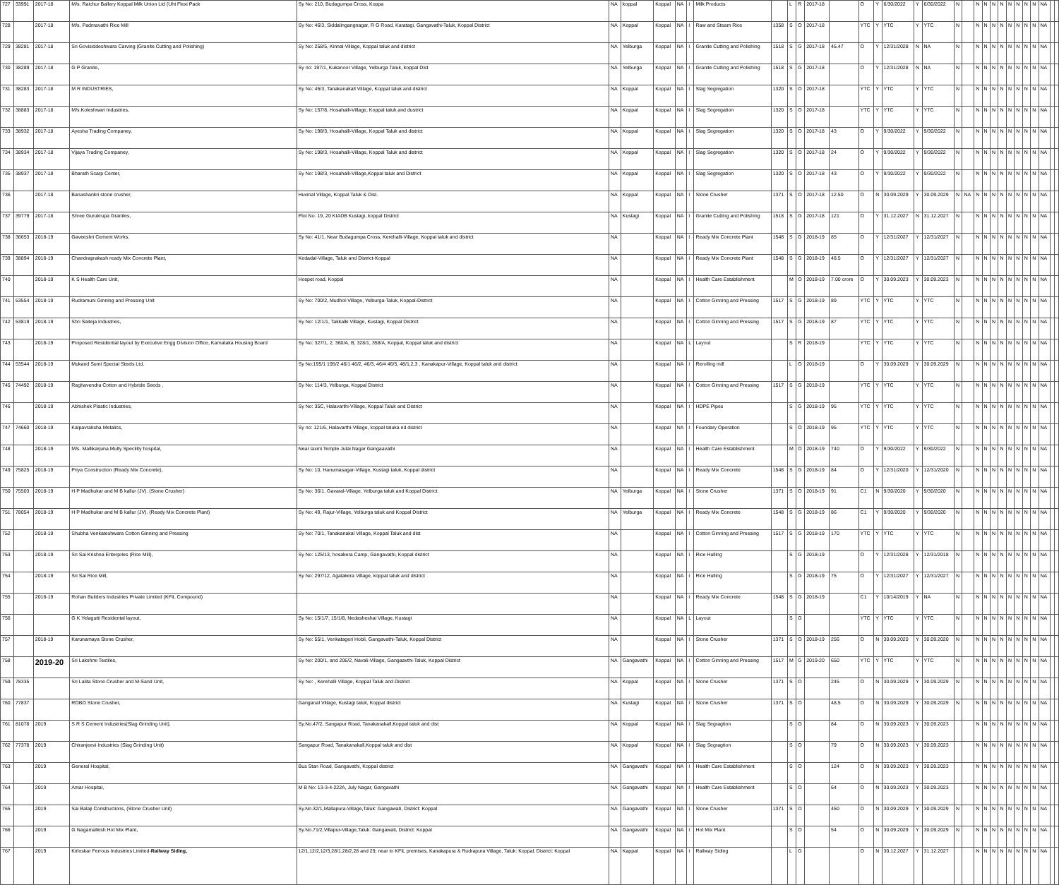| 727 | 33991 | 2017-18 | M/s. Raichur Ballery Koppal Milk Union Ltd (Uht Flexi Pack | Sy No: 210, Budagumpa Cross, Koppa | NA | koppal | Koppal | NA | I | Milk Products | | L | R | 2017-18 | | O | Y | 6/30/2022 | Y | 6/30/2022 | N | | N | N | N | N | N | N | N | N | NA | | |
| 728 | | 2017-18 | M/s. Padmavathi Rice Mill | Sy No: 46/3, Siddalingangnagar, R G Road, Karatagi, Gangavathi-Taluk, Koppal District | NA | Koppal | Koppal | NA | I | Raw and Steam Rice | 1358 | S | O | 2017-18 | | YTC | Y | YTC | Y | YTC | N | | N | N | N | N | N | N | N | N | NA | | |
| 729 | 38281 | 2017-18 | Sri Govisiddeshwara Carving (Granite Cutting and Polishing) | Sy No: 258/5, Kinnal-Village, Koppal taluk and district | NA | Yelburga | Koppal | NA | I | Granite Cutting and Polishing | 1518 | S | G | 2017-18 | 45.47 | O | Y | 12/31/2028 | N | NA | N | | N | N | N | N | N | N | N | N | NA | | |
| 730 | 38289 | 2017-18 | G P Granite, | Sy no: 197/1, Kukanoor Village, Yelburga Taluk, koppal Dist | NA | Yelburga | Koppal | NA | I | Granite Cutting and Polishing | 1518 | S | G | 2017-18 | | O | Y | 12/31/2028 | N | NA | N | | N | N | N | N | N | N | N | N | NA | | |
| 731 | 38283 | 2017-18 | M R INDUSTRIES, | Sy No: 45/3, Tanakanakall Village, Koppal taluk and district | NA | Koppal | Koppal | NA | I | Slag Segregation | 1320 | S | O | 2017-18 | | YTC | Y | YTC | Y | YTC | N | | N | N | N | N | N | N | N | N | NA | | |
| 732 | 38883 | 2017-18 | M/s.Koleshwari Industries, | Sy No: 157/8, Hosahalli-Village, Koppal taluk and dustrict | NA | Koppal | Koppal | NA | I | Slag Segregation | 1320 | S | O | 2017-18 | | YTC | Y | YTC | Y | YTC | N | | N | N | N | N | N | N | N | N | NA | | |
| 733 | 38932 | 2017-18 | Ayesha Trading Companey, | Sy No: 198/3, Hosahalli-Village, Koppal Taluk and district | NA | Koppal | Koppal | NA | I | Slag Segregation | 1320 | S | O | 2017-18 | 43 | O | Y | 9/30/2022 | Y | 9/30/2022 | N | | N | N | N | N | N | N | N | N | NA | | |
| 734 | 38934 | 2017-18 | Vijaya Trading Companey, | Sy No: 198/3, Hosahalli-Village, Koppal Taluk and district | NA | Koppal | Koppal | NA | I | Slag Segregation | 1320 | S | O | 2017-18 | 24 | O | Y | 9/30/2022 | Y | 9/30/2022 | N | | N | N | N | N | N | N | N | N | NA | | |
| 735 | 38937 | 2017-18 | Bharath Scarp Center, | Sy No: 198/3, Hosahalli-Village,Koppal taluk and District | NA | Koppal | Koppal | NA | I | Slag Segregation | 1320 | S | O | 2017-18 | 43 | O | Y | 9/30/2022 | Y | 9/30/2022 | N | | N | N | N | N | N | N | N | N | NA | | |
| 736 | | 2017-18 | Banashankri stone crusher, | Huvinal Village, Koppal Taluk & Dist. | NA | Koppal | Koppal | NA | I | Stone Crusher | 1371 | S | O | 2017-18 | 12.50 | O | N | 30.09.2029 | Y | 30.09.2029 | N | NA | N | N | N | N | N | N | N | N | NA | | |
| 737 | 39779 | 2017-18 | Shree Gurukrupa Granites, | Plot No: 19, 20 KIADB Kustagi, koppal District | NA | Kustagi | Koppal | NA | I | Granite Cutting and Polishing | 1518 | S | G | 2017-18 | 121 | O | Y | 31.12.2027 | N | 31.12.2027 | N | | N | N | N | N | N | N | N | N | NA | | |
| 738 | 36653 | 2018-19 | Gaveeshri Cement Works, | Sy No: 41/1, Near Budagumpa Cross, Kerehalli-Village, Koppal taluk and district | NA | | Koppal | NA | I | Ready Mix Concrete Plant | 1548 | S | G | 2018-19 | 85 | O | Y | 12/31/2027 | Y | 12/31/2027 | N | | N | N | N | N | N | N | N | N | NA | | |
| 739 | 38894 | 2018-19 | Chandraprakash ready Mix Concrete Plant, | Kedadal-Village, Taluk and District-Koppal | NA | | Koppal | NA | I | Ready Mix Concrete Plant | 1548 | S | G | 2018-19 | 48.5 | O | Y | 12/31/2027 | Y | 12/31/2027 | N | | N | N | N | N | N | N | N | N | NA | | |
| 740 | | 2018-19 | K S Health Care Unit, | Hospet road, Koppal | NA | | Koppal | NA | I | Health Care Establishment | | M | O | 2018-19 | 7.00 crore | O | Y | 30.09.2023 | Y | 30.09.2023 | N | | N | N | N | N | N | N | N | N | NA | | |
| 741 | 53554 | 2018-19 | Rudramuni Ginning and Pressing Unit | Sy No: 700/2, Mudhol-Village, Yelburga-Taluk, Koppal-District | NA | | Koppal | NA | I | Cotton Ginning and Pressing | 1517 | S | G | 2018-19 | 89 | YTC | Y | YTC | Y | YTC | N | | N | N | N | N | N | N | N | N | NA | | |
| 742 | 53819 | 2018-19 | Shri Saiteja Industries, | Sy No: 12/1/1, Takkalki Village, Kustagi, Koppal District | NA | | Koppal | NA | I | Cotton Ginning and Pressing | 1517 | S | G | 2018-19 | 87 | YTC | Y | YTC | Y | YTC | N | | N | N | N | N | N | N | N | N | NA | | |
| 743 | | 2018-19 | Proposed Residential layout by Executive Engg Division Office, Karnataka Housing Board | Sy No: 327/1, 2, 360/A, B, 328/1, 358/A, Koppal, Koppal taluk and district | NA | | Koppal | NA | L | Layout | | S | R | 2018-19 | | YTC | Y | YTC | Y | YTC | N | | N | N | N | N | N | N | N | N | NA | | |
| 744 | 53544 | 2018-19 | Mukand Sumi Special Steels Ltd, | Sy No:195/1 195/2 46/1 46/2, 46/3, 46/4 46/5, 48/1,2,3 , Kanakapur-Village, Koppal taluk and district | NA | | Koppal | NA | I | Rerolling mill | | L | O | 2018-19 | | O | Y | 30.09.2029 | Y | 30.09.2029 | N | | N | N | N | N | N | N | N | N | NA | | |
| 745 | 74492 | 2018-19 | Raghavendra Cotton and Hybride Seeds , | Sy No: 114/3, Yelburga, Koppal District | NA | | Koppal | NA | I | Cotton Ginning and Pressing | 1517 | S | G | 2018-19 | | YTC | Y | YTC | Y | YTC | N | | N | N | N | N | N | N | N | N | NA | | |
| 746 | | 2018-19 | Abhishek Plastic Industries, | Sy No: 35C, Halavarthi-Village, Koppal Taluk and District | NA | | Koppal | NA | I | HDPE Pipes | | S | G | 2018-19 | 95 | YTC | Y | YTC | Y | YTC | N | | N | N | N | N | N | N | N | N | NA | | |
| 747 | 74660 | 2018-19 | Kalpavraksha Metalics, | Sy no: 121/6, Halavarthi-Village, koppal taluka nd district | NA | | Koppal | NA | I | Foundary Operation | | S | O | 2018-19 | 95 | YTC | Y | YTC | Y | YTC | N | | N | N | N | N | N | N | N | N | NA | | |
| 748 | | 2018-19 | M/s. Mallikarjuna Multy Specility hospital, | Near laxmi Temple Julai Nagar Gangaavathi | NA | | Koppal | NA | I | Health Care Establishment | | M | O | 2018-19 | 740 | O | Y | 9/30/2022 | Y | 9/30/2022 | N | | N | N | N | N | N | N | N | N | NA | | |
| 749 | 75825 | 2018-19 | Priya Construction (Ready Mix Concrete), | Sy No: 10, Hanumasagar-Village, Kustagi taluk, Koppal district | NA | | Koppal | NA | I | Ready Mix Concrete | 1548 | S | G | 2018-19 | 84 | O | Y | 12/31/2020 | Y | 12/31/2020 | N | | N | N | N | N | N | N | N | N | NA | | |
| 750 | 75503 | 2018-19 | H P Madhukar and M B kallur (JV). (Stone Crusher) | Sy No: 36/1, Gavaral-Village, Yelburga taluk and Koppal District | NA | Yelburga | Koppal | NA | I | Stone Crusher | 1371 | S | O | 2018-19 | 91 | C1 | N | 9/30/2020 | Y | 9/30/2020 | N | | N | N | N | N | N | N | N | N | NA | | |
| 751 | 78054 | 2018-19 | H P Madhukar and M B kallur (JV). (Ready Mix Concrete Plant) | Sy No: 49, Rajur-Village, Yelburga taluk and Koppal District | NA | Yelburga | Koppal | NA | I | Ready Mix Concrete | 1548 | S | G | 2018-19 | 86 | C1 | Y | 9/30/2020 | Y | 9/30/2020 | N | | N | N | N | N | N | N | N | N | NA | | |
| 752 | | 2018-19 | Shubha Venkateshwara Cotton Ginning and Pressing | Sy No: 70/1, Tanakanakal Village, Koppal Taluk and dist | NA | | Koppal | NA | I | Cotton Ginning and Pressing | 1517 | S | G | 2018-19 | 170 | YTC | Y | YTC | Y | YTC | N | | N | N | N | N | N | N | N | N | NA | | |
| 753 | | 2018-19 | Sri Sai Krishna Enterpries (Rice Mill), | Sy No: 125/13, hosakera Camp, Gangavathi, Koppal district | NA | | Koppal | NA | I | Rice Hulling | | S | G | 2018-19 | | O | Y | 12/31/2028 | Y | 12/31/2018 | N | | N | N | N | N | N | N | N | N | NA | | |
| 754 | | 2018-19 | Sri Sai Rice Mill, | Sy No: 297/12, Agalakera Village, koppal taluk and district | NA | | Koppal | NA | I | Rice Hulling | | S | G | 2018-19 | 75 | O | Y | 12/31/2027 | Y | 12/31/2027 | N | | N | N | N | N | N | N | N | N | NA | | |
| 755 | | 2018-19 | Rohan Builders Industries Private Limited (KFIL Compound) | | NA | | Koppal | NA | I | Ready Mix Concrete | 1548 | S | G | 2018-19 | | C1 | Y | 10/14/2019 | Y | NA | N | | N | N | N | N | N | N | N | N | NA | | |
| 756 | | | G K Yelagutti Residental layout, | Sy No: 15/1/7, 15/1/8, Nedasheshai Village, Kustagi | NA | | Koppal | NA | L | Layout | | S | G | | | YTC | Y | YTC | Y | YTC | N | | N | N | N | N | N | N | N | N | NA | | |
| 757 | | 2018-19 | Karunamaya Stone Crusher, | Sy No: 55/1, Venkatageri Hobli, Gangavathi-Taluk, Koppal District | NA | | Koppal | NA | I | Stone Crusher | 1371 | S | O | 2018-19 | 256 | O | N | 30.09.2020 | Y | 30.09.2020 | N | | N | N | N | N | N | N | N | N | NA | | |
| 758 | | 2019-20 | Sri Lakshmi Textiles, | Sy No: 200/1, and 206/2, Navali-Village, Gangaavthi-Taluk, Koppal District | NA | Gangavathi | Koppal | NA | I | Cotton Ginning and Pressing | 1517 | M | G | 2019-20 | 650 | YTC | Y | YTC | Y | YTC | N | | N | N | N | N | N | N | N | N | NA | | |
| 759 | 78335 | | Sri Lalita Stone Crusher and M-Sand Unit, | Sy No: , Kerehalli Village, Koppal Taluk and District | NA | Koppal | Koppal | NA | I | Stone Crusher | 1371 | S | O | | 245 | O | N | 30.09.2029 | Y | 30.09.2029 | N | | N | N | N | N | N | N | N | N | NA | | |
| 760 | 77837 | | ROBO Stone Crusher, | Ganganal Village, Kustagi taluk, Koppal district | NA | Kustagi | Koppal | NA | I | Stone Crusher | 1371 | S | O | | 48.5 | O | N | 30.09.2029 | Y | 30.09.2029 | N | | N | N | N | N | N | N | N | N | NA | | |
| 761 | 81078 | 2019 | S R S Cement Industries(Slag Grinding Unit), | Sy.No.47/2, Sangapur Road, Tanakanakall,Koppal taluk and dist | NA | Koppal | Koppal | NA | I | Slag Segragtion | | S | O | | 84 | O | N | 30.09.2023 | Y | 30.09.2023 | | | N | N | N | N | N | N | N | N | NA | | |
| 762 | 77378 | 2019 | Chiranjeevi Industries (Slag Grinding Unit) | Sangapur Road, Tanakanakall,Koppal taluk and dist | NA | Koppal | Koppal | NA | I | Slag Segragtion | | S | O | | 79 | O | N | 30.09.2023 | Y | 30.09.2023 | | | N | N | N | N | N | N | N | N | NA | | |
| 763 | | 2019 | General Hospital, | Bus Stan Road, Gangavathi, Koppal district | NA | Gangavathi | Koppal | NA | I | Health Care Establishment | | S | O | | 124 | O | N | 30.09.2023 | Y | 30.09.2023 | | | N | N | N | N | N | N | N | N | NA | | |
| 764 | | 2019 | Amar Hospital, | M B No: 13-3-4-222A, July Nagar, Gangavathi | NA | Gangavathi | Koppal | NA | I | Health Care Establishment | | S | O | | 64 | O | N | 30.09.2023 | Y | 30.09.2023 | | | N | N | N | N | N | N | N | N | NA | | |
| 765 | | 2019 | Sai Balaji Constructions, (Stone Crusher Unit) | Sy.No.32/1,Mallapura-Village,Taluk: Gangawati, District: Koppal | NA | Gangavathi | Koppal | NA | I | Stone Crusher | 1371 | S | O | | 450 | O | N | 30.09.2029 | Y | 30.09.2029 | N | | N | N | N | N | N | N | N | N | NA | | |
| 766 | | 2019 | G Nagamallesh Hot Mix Plant, | Sy.No.71/2,Villapur-Village,Taluk: Gangawati, District: Koppal | NA | Gangavathi | Koppal | NA | I | Hot Mix Plant | | S | O | | 54 | O | N | 30.09.2029 | Y | 30.09.2029 | N | | N | N | N | N | N | N | N | N | NA | | |
| 767 | | 2019 | Kirloskar Ferrous Industries Limited- Railway Siding, | 12/1,12/2,12/3,28/1,28/2,28 and 29, near to KFIL premises, Kanakapura & Rudrapura Village, Taluk: Koppal, District: Koppal | NA | Kappal | Koppal | NA | I | Railway Siding | | L | G | | | O | N | 30.12.2027 | Y | 31.12.2027 | | | N | N | N | N | N | N | N | N | NA | | |